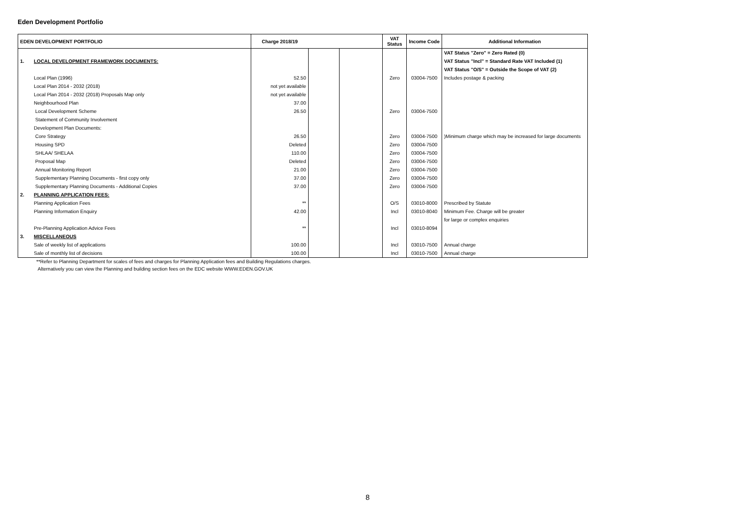Eden Development Portfolio
| EDEN DEVELOPMENT PORTFOLIO | | Charge 2018/19 | | | VAT Status | Income Code | Additional Information |
| --- | --- | --- | --- | --- | --- | --- | --- |
| | | | | | | | VAT Status "Zero" = Zero Rated (0) |
| 1. | LOCAL DEVELOPMENT FRAMEWORK DOCUMENTS: | | | | | | VAT Status "Incl" = Standard Rate VAT Included (1) |
| | | | | | | | VAT Status "O/S" = Outside the Scope of VAT (2) |
| | Local Plan (1996) | 52.50 | | | Zero | 03004-7500 | Includes postage & packing |
| | Local Plan 2014 - 2032 (2018) | not yet available | | | | | |
| | Local Plan 2014 - 2032 (2018) Proposals Map only | not yet available | | | | | |
| | Neighbourhood Plan | 37.00 | | | | | |
| | Local Development Scheme | 26.50 | | | Zero | 03004-7500 | |
| | Statement of Community Involvement | | | | | | |
| | Development Plan Documents: | | | | | | |
| | Core Strategy | 26.50 | | | Zero | 03004-7500 | )Minimum charge which may be increased for large documents |
| | Housing SPD | Deleted | | | Zero | 03004-7500 | |
| | SHLAA/ SHELAA | 110.00 | | | Zero | 03004-7500 | |
| | Proposal Map | Deleted | | | Zero | 03004-7500 | |
| | Annual Monitoring Report | 21.00 | | | Zero | 03004-7500 | |
| | Supplementary Planning Documents - first copy only | 37.00 | | | Zero | 03004-7500 | |
| | Supplementary Planning Documents - Additional Copies | 37.00 | | | Zero | 03004-7500 | |
| 2. | PLANNING APPLICATION FEES: | | | | | | |
| | Planning Application Fees | ** | | | O/S | 03010-8000 | Prescribed by Statute |
| | Planning Information Enquiry | 42.00 | | | Incl | 03010-8040 | Minimum Fee. Charge will be greater |
| | | | | | | | for large or complex enquiries |
| | Pre-Planning Application Advice Fees | ** | | | Incl | 03010-8094 | |
| 3. | MISCELLANEOUS | | | | | | |
| | Sale of weekly list of applications | 100.00 | | | Incl | 03010-7500 | Annual charge |
| | Sale of monthly list of decisions | 100.00 | | | Incl | 03010-7500 | Annual charge |
**Refer to Planning Department for scales of fees and charges for Planning Application fees and Building Regulations charges.
Alternatively you can view the Planning and building section fees on the EDC website WWW.EDEN.GOV.UK
8